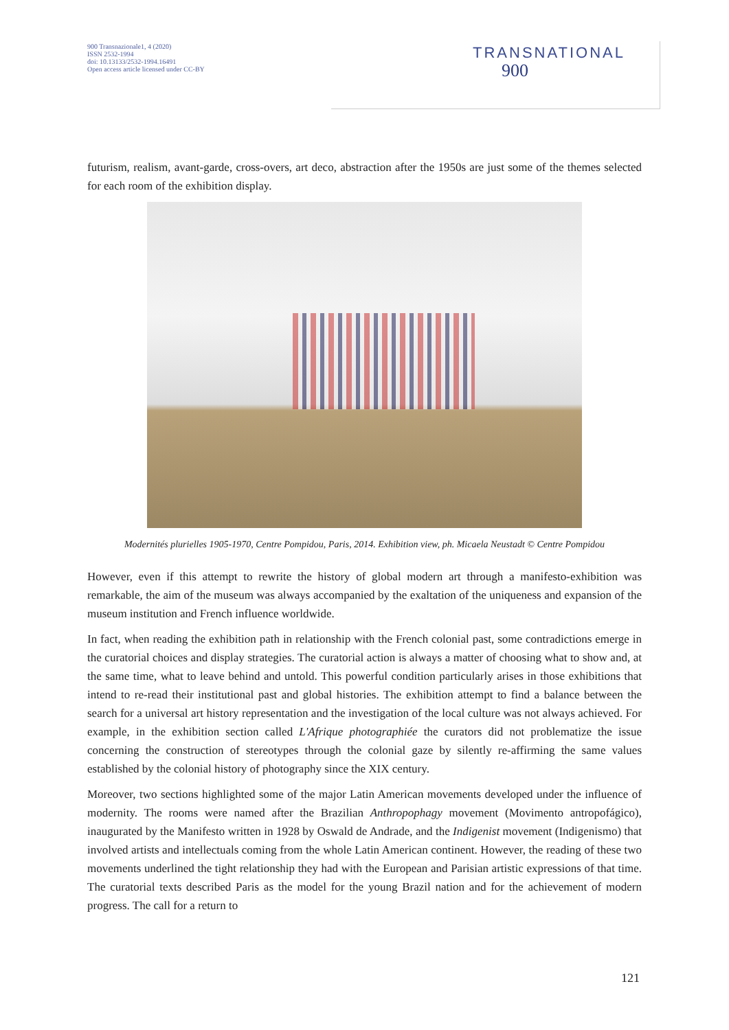900 Transnazionale1, 4 (2020)
ISSN 2532-1994
doi: 10.13133/2532-1994.16491
Open access article licensed under CC-BY
TRANSNATIONAL
900
futurism, realism, avant-garde, cross-overs, art deco, abstraction after the 1950s are just some of the themes selected for each room of the exhibition display.
Modernités plurielles 1905-1970, Centre Pompidou, Paris, 2014. Exhibition view, ph. Micaela Neustadt © Centre Pompidou
However, even if this attempt to rewrite the history of global modern art through a manifesto-exhibition was remarkable, the aim of the museum was always accompanied by the exaltation of the uniqueness and expansion of the museum institution and French influence worldwide.
In fact, when reading the exhibition path in relationship with the French colonial past, some contradictions emerge in the curatorial choices and display strategies. The curatorial action is always a matter of choosing what to show and, at the same time, what to leave behind and untold. This powerful condition particularly arises in those exhibitions that intend to re-read their institutional past and global histories. The exhibition attempt to find a balance between the search for a universal art history representation and the investigation of the local culture was not always achieved. For example, in the exhibition section called L'Afrique photographiée the curators did not problematize the issue concerning the construction of stereotypes through the colonial gaze by silently re-affirming the same values established by the colonial history of photography since the XIX century.
Moreover, two sections highlighted some of the major Latin American movements developed under the influence of modernity. The rooms were named after the Brazilian Anthropophagy movement (Movimento antropofágico), inaugurated by the Manifesto written in 1928 by Oswald de Andrade, and the Indigenist movement (Indigenismo) that involved artists and intellectuals coming from the whole Latin American continent. However, the reading of these two movements underlined the tight relationship they had with the European and Parisian artistic expressions of that time. The curatorial texts described Paris as the model for the young Brazil nation and for the achievement of modern progress. The call for a return to
121